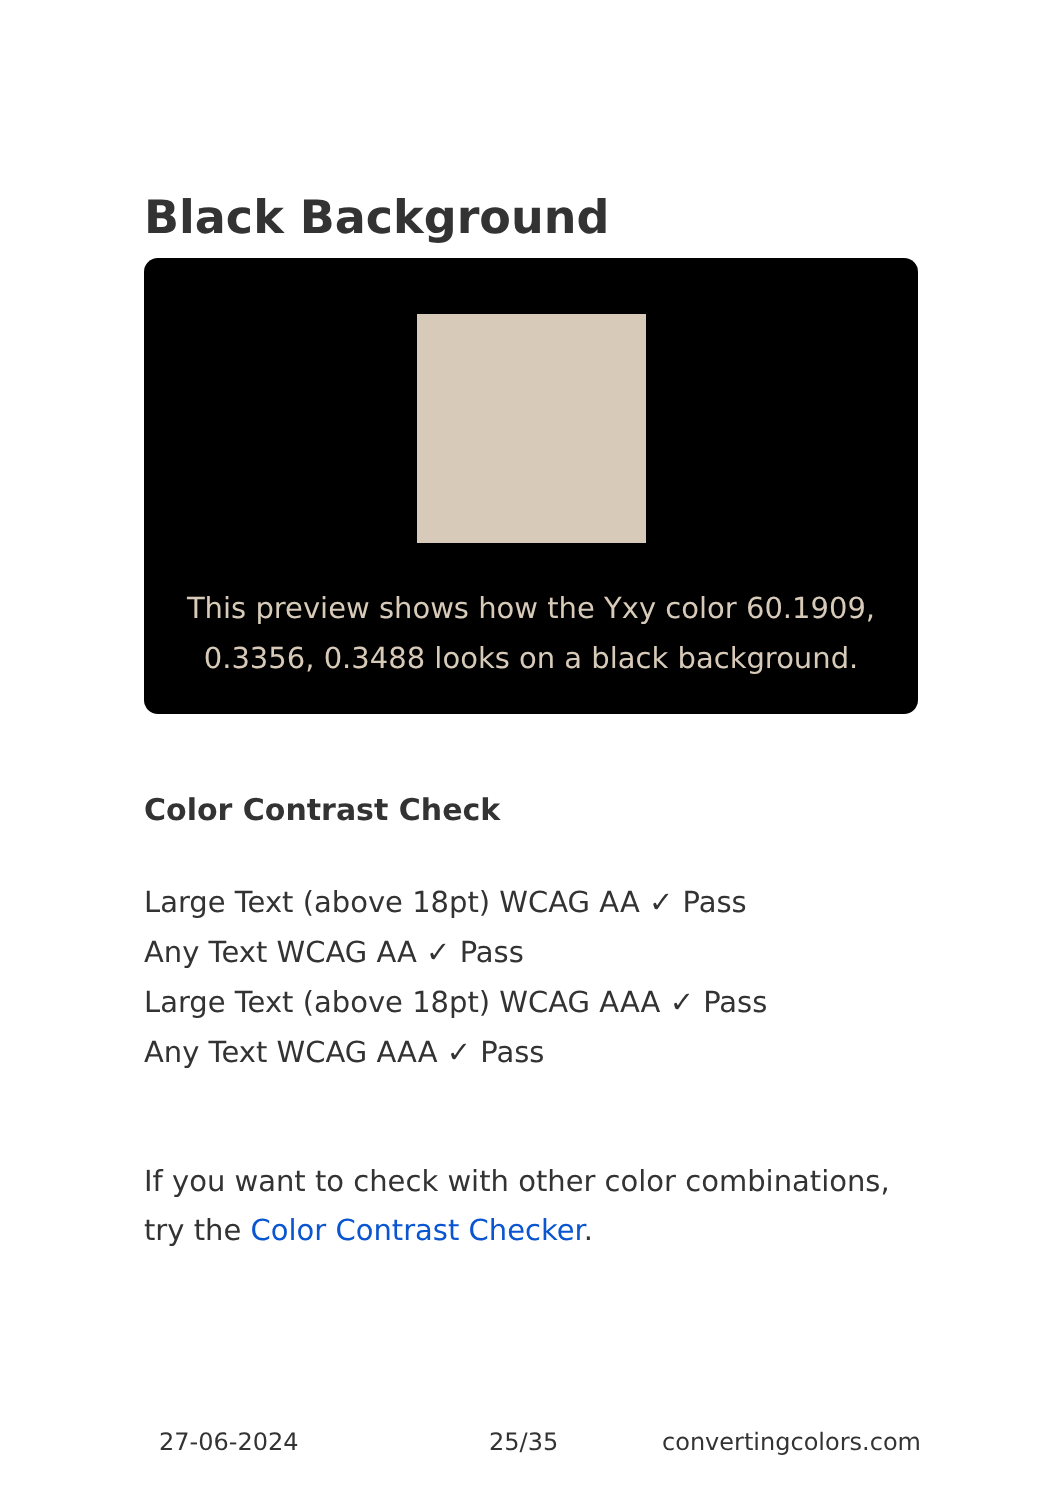Black Background
This preview shows how the Yxy color 60.1909, 0.3356, 0.3488 looks on a black background.
Color Contrast Check
Large Text (above 18pt) WCAG AA ✓ Pass
Any Text WCAG AA ✓ Pass
Large Text (above 18pt) WCAG AAA ✓ Pass
Any Text WCAG AAA ✓ Pass
If you want to check with other color combinations, try the Color Contrast Checker.
27-06-2024 25/35 convertingcolors.com